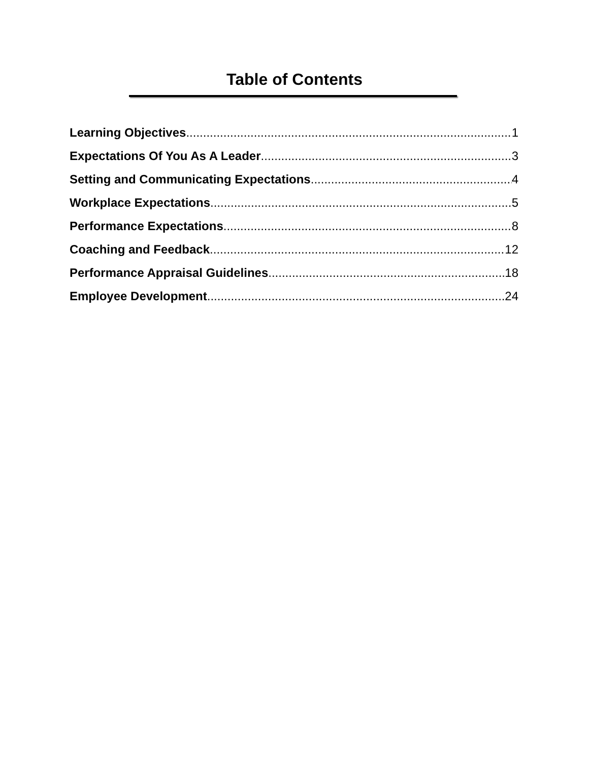Table of Contents
Learning Objectives 1
Expectations Of You As A Leader 3
Setting and Communicating Expectations 4
Workplace Expectations 5
Performance Expectations 8
Coaching and Feedback 12
Performance Appraisal Guidelines 18
Employee Development 24